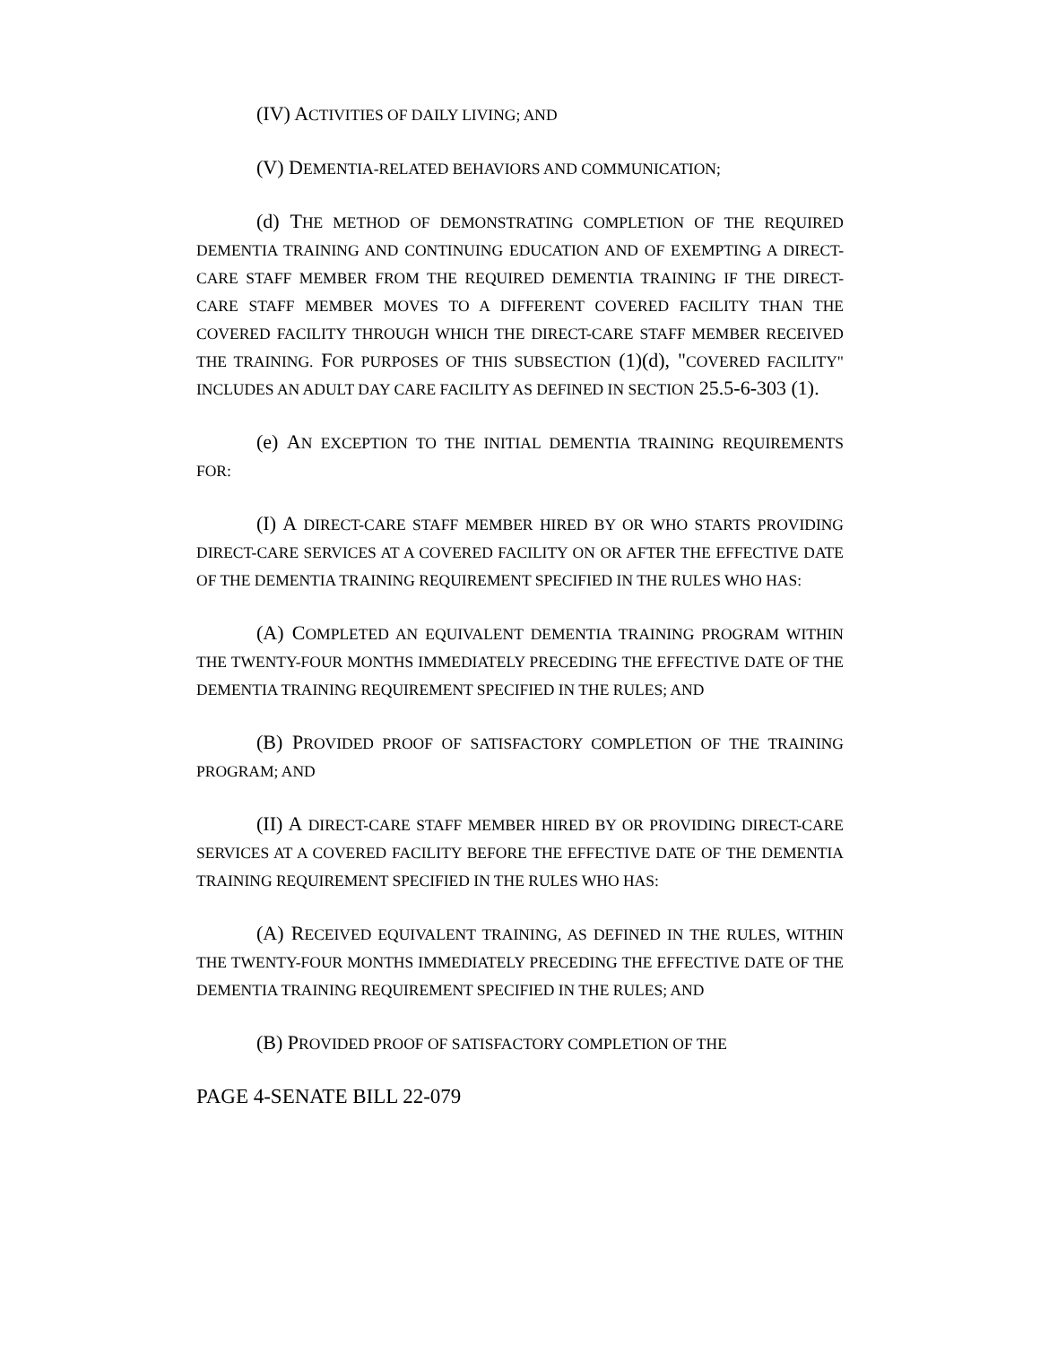(IV) ACTIVITIES OF DAILY LIVING; AND
(V) DEMENTIA-RELATED BEHAVIORS AND COMMUNICATION;
(d) THE METHOD OF DEMONSTRATING COMPLETION OF THE REQUIRED DEMENTIA TRAINING AND CONTINUING EDUCATION AND OF EXEMPTING A DIRECT-CARE STAFF MEMBER FROM THE REQUIRED DEMENTIA TRAINING IF THE DIRECT-CARE STAFF MEMBER MOVES TO A DIFFERENT COVERED FACILITY THAN THE COVERED FACILITY THROUGH WHICH THE DIRECT-CARE STAFF MEMBER RECEIVED THE TRAINING. FOR PURPOSES OF THIS SUBSECTION (1)(d), "COVERED FACILITY" INCLUDES AN ADULT DAY CARE FACILITY AS DEFINED IN SECTION 25.5-6-303 (1).
(e) AN EXCEPTION TO THE INITIAL DEMENTIA TRAINING REQUIREMENTS FOR:
(I) A DIRECT-CARE STAFF MEMBER HIRED BY OR WHO STARTS PROVIDING DIRECT-CARE SERVICES AT A COVERED FACILITY ON OR AFTER THE EFFECTIVE DATE OF THE DEMENTIA TRAINING REQUIREMENT SPECIFIED IN THE RULES WHO HAS:
(A) COMPLETED AN EQUIVALENT DEMENTIA TRAINING PROGRAM WITHIN THE TWENTY-FOUR MONTHS IMMEDIATELY PRECEDING THE EFFECTIVE DATE OF THE DEMENTIA TRAINING REQUIREMENT SPECIFIED IN THE RULES; AND
(B) PROVIDED PROOF OF SATISFACTORY COMPLETION OF THE TRAINING PROGRAM; AND
(II) A DIRECT-CARE STAFF MEMBER HIRED BY OR PROVIDING DIRECT-CARE SERVICES AT A COVERED FACILITY BEFORE THE EFFECTIVE DATE OF THE DEMENTIA TRAINING REQUIREMENT SPECIFIED IN THE RULES WHO HAS:
(A) RECEIVED EQUIVALENT TRAINING, AS DEFINED IN THE RULES, WITHIN THE TWENTY-FOUR MONTHS IMMEDIATELY PRECEDING THE EFFECTIVE DATE OF THE DEMENTIA TRAINING REQUIREMENT SPECIFIED IN THE RULES; AND
(B) PROVIDED PROOF OF SATISFACTORY COMPLETION OF THE
PAGE 4-SENATE BILL 22-079